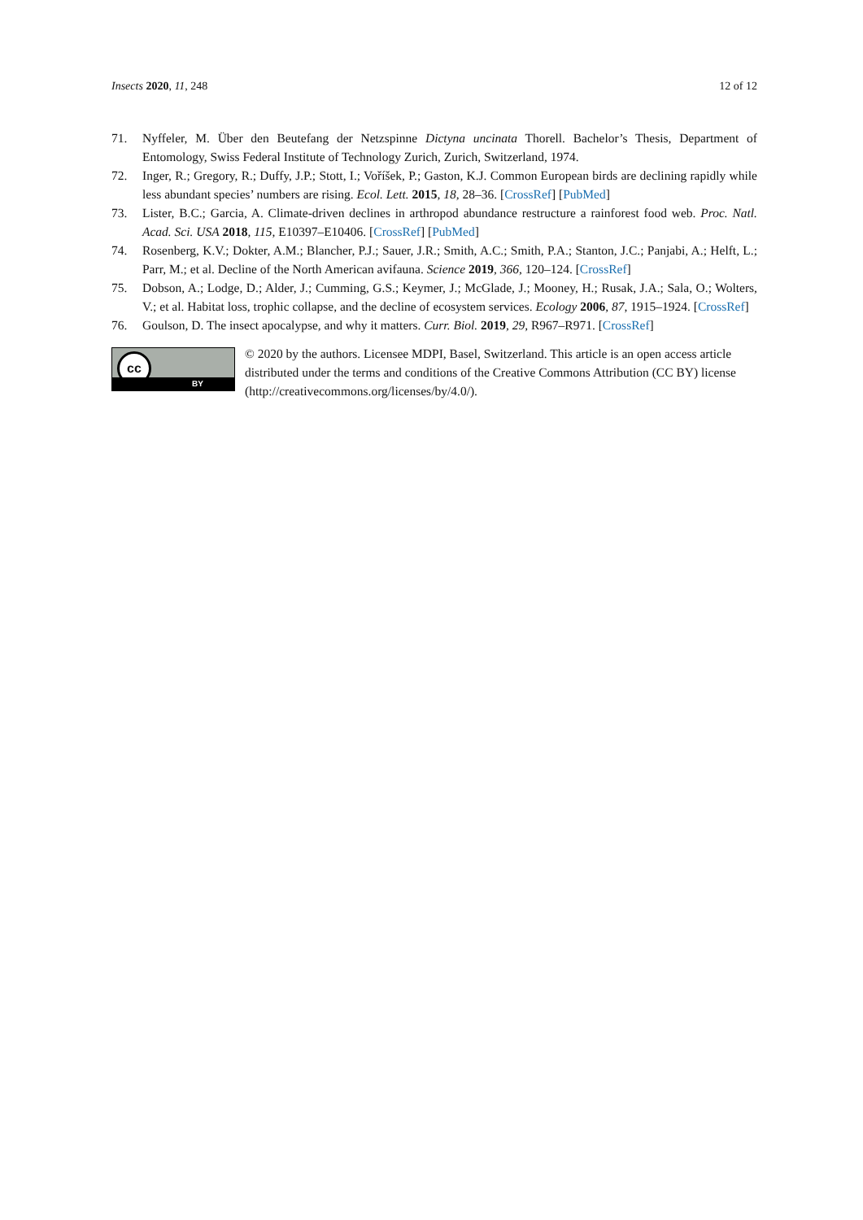Insects 2020, 11, 248 12 of 12
71. Nyffeler, M. Über den Beutefang der Netzspinne Dictyna uncinata Thorell. Bachelor’s Thesis, Department of Entomology, Swiss Federal Institute of Technology Zurich, Zurich, Switzerland, 1974.
72. Inger, R.; Gregory, R.; Duffy, J.P.; Stott, I.; Voříšek, P.; Gaston, K.J. Common European birds are declining rapidly while less abundant species’ numbers are rising. Ecol. Lett. 2015, 18, 28–36. [CrossRef] [PubMed]
73. Lister, B.C.; Garcia, A. Climate-driven declines in arthropod abundance restructure a rainforest food web. Proc. Natl. Acad. Sci. USA 2018, 115, E10397–E10406. [CrossRef] [PubMed]
74. Rosenberg, K.V.; Dokter, A.M.; Blancher, P.J.; Sauer, J.R.; Smith, A.C.; Smith, P.A.; Stanton, J.C.; Panjabi, A.; Helft, L.; Parr, M.; et al. Decline of the North American avifauna. Science 2019, 366, 120–124. [CrossRef]
75. Dobson, A.; Lodge, D.; Alder, J.; Cumming, G.S.; Keymer, J.; McGlade, J.; Mooney, H.; Rusak, J.A.; Sala, O.; Wolters, V.; et al. Habitat loss, trophic collapse, and the decline of ecosystem services. Ecology 2006, 87, 1915–1924. [CrossRef]
76. Goulson, D. The insect apocalypse, and why it matters. Curr. Biol. 2019, 29, R967–R971. [CrossRef]
cc
BY
© 2020 by the authors. Licensee MDPI, Basel, Switzerland. This article is an open access article distributed under the terms and conditions of the Creative Commons Attribution (CC BY) license (http://creativecommons.org/licenses/by/4.0/).